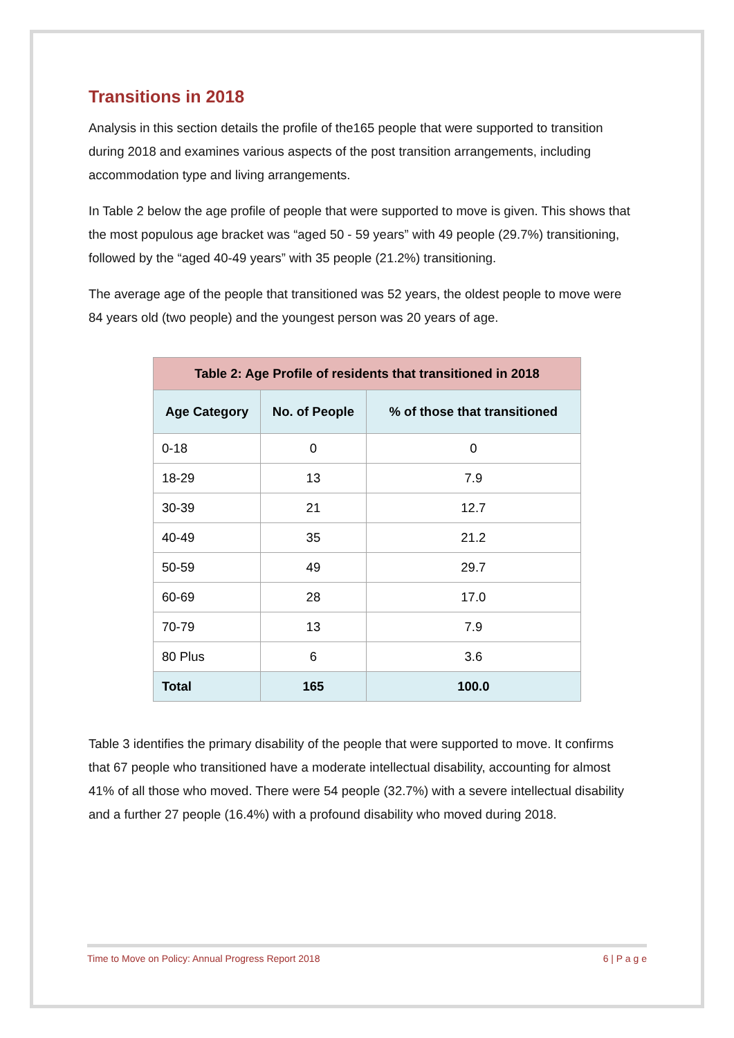Transitions in 2018
Analysis in this section details the profile of the165 people that were supported to transition during 2018 and examines various aspects of the post transition arrangements, including accommodation type and living arrangements.
In Table 2 below the age profile of people that were supported to move is given. This shows that the most populous age bracket was “aged 50 - 59 years” with 49 people (29.7%) transitioning, followed by the “aged 40-49 years” with 35 people (21.2%) transitioning.
The average age of the people that transitioned was 52 years, the oldest people to move were 84 years old (two people) and the youngest person was 20 years of age.
| Table 2: Age Profile of residents that transitioned in 2018 | | |
| --- | --- | --- |
| Age Category | No. of People | % of those that transitioned |
| 0-18 | 0 | 0 |
| 18-29 | 13 | 7.9 |
| 30-39 | 21 | 12.7 |
| 40-49 | 35 | 21.2 |
| 50-59 | 49 | 29.7 |
| 60-69 | 28 | 17.0 |
| 70-79 | 13 | 7.9 |
| 80 Plus | 6 | 3.6 |
| Total | 165 | 100.0 |
Table 3 identifies the primary disability of the people that were supported to move. It confirms that 67 people who transitioned have a moderate intellectual disability, accounting for almost 41% of all those who moved. There were 54 people (32.7%) with a severe intellectual disability and a further 27 people (16.4%) with a profound disability who moved during 2018.
Time to Move on Policy: Annual Progress Report 2018 6 | P a g e